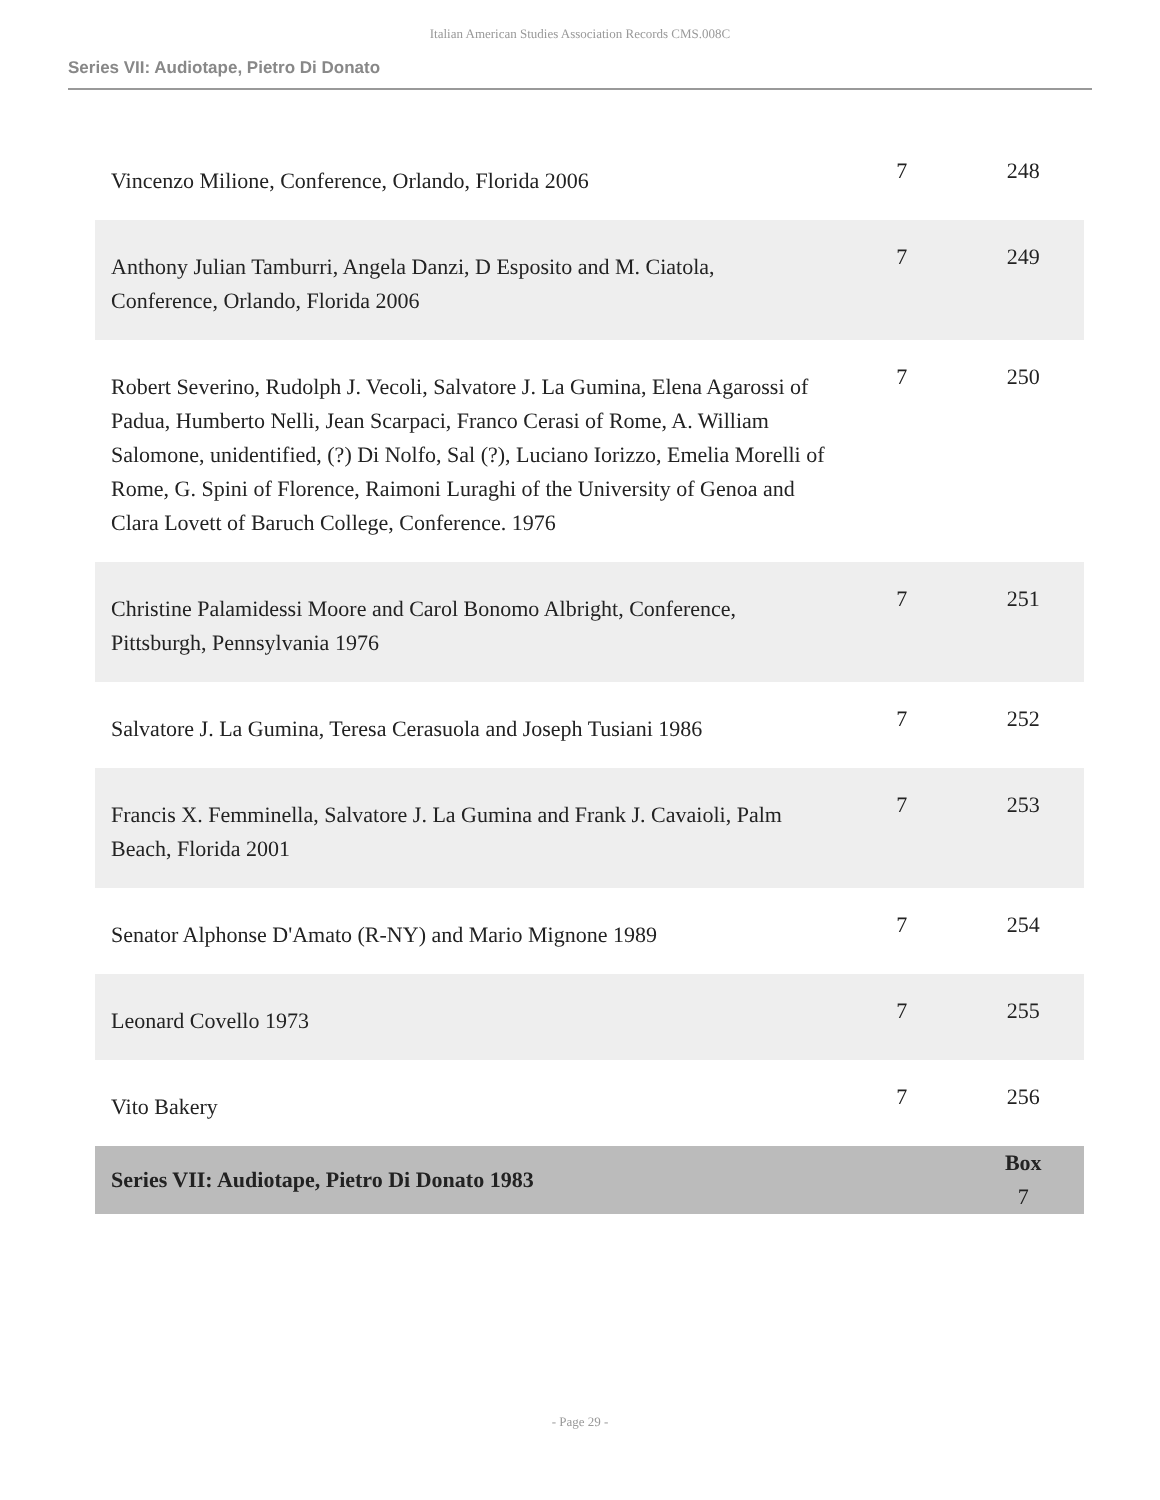Italian American Studies Association Records CMS.008C
Series VII: Audiotape, Pietro Di Donato
| Vincenzo Milione, Conference, Orlando, Florida 2006 | 7 | 248 |
| Anthony Julian Tamburri, Angela Danzi, D Esposito and M. Ciatola, Conference, Orlando, Florida 2006 | 7 | 249 |
| Robert Severino, Rudolph J. Vecoli, Salvatore J. La Gumina, Elena Agarossi of Padua, Humberto Nelli, Jean Scarpaci, Franco Cerasi of Rome, A. William Salomone, unidentified, (?) Di Nolfo, Sal (?), Luciano Iorizzo, Emelia Morelli of Rome, G. Spini of Florence, Raimoni Luraghi of the University of Genoa and Clara Lovett of Baruch College, Conference. 1976 | 7 | 250 |
| Christine Palamidessi Moore and Carol Bonomo Albright, Conference, Pittsburgh, Pennsylvania 1976 | 7 | 251 |
| Salvatore J. La Gumina, Teresa Cerasuola and Joseph Tusiani 1986 | 7 | 252 |
| Francis X. Femminella, Salvatore J. La Gumina and Frank J. Cavaioli, Palm Beach, Florida 2001 | 7 | 253 |
| Senator Alphonse D'Amato (R-NY) and Mario Mignone 1989 | 7 | 254 |
| Leonard Covello 1973 | 7 | 255 |
| Vito Bakery | 7 | 256 |
| Series VII: Audiotape, Pietro Di Donato 1983 | | Box 7 |
- Page 29 -